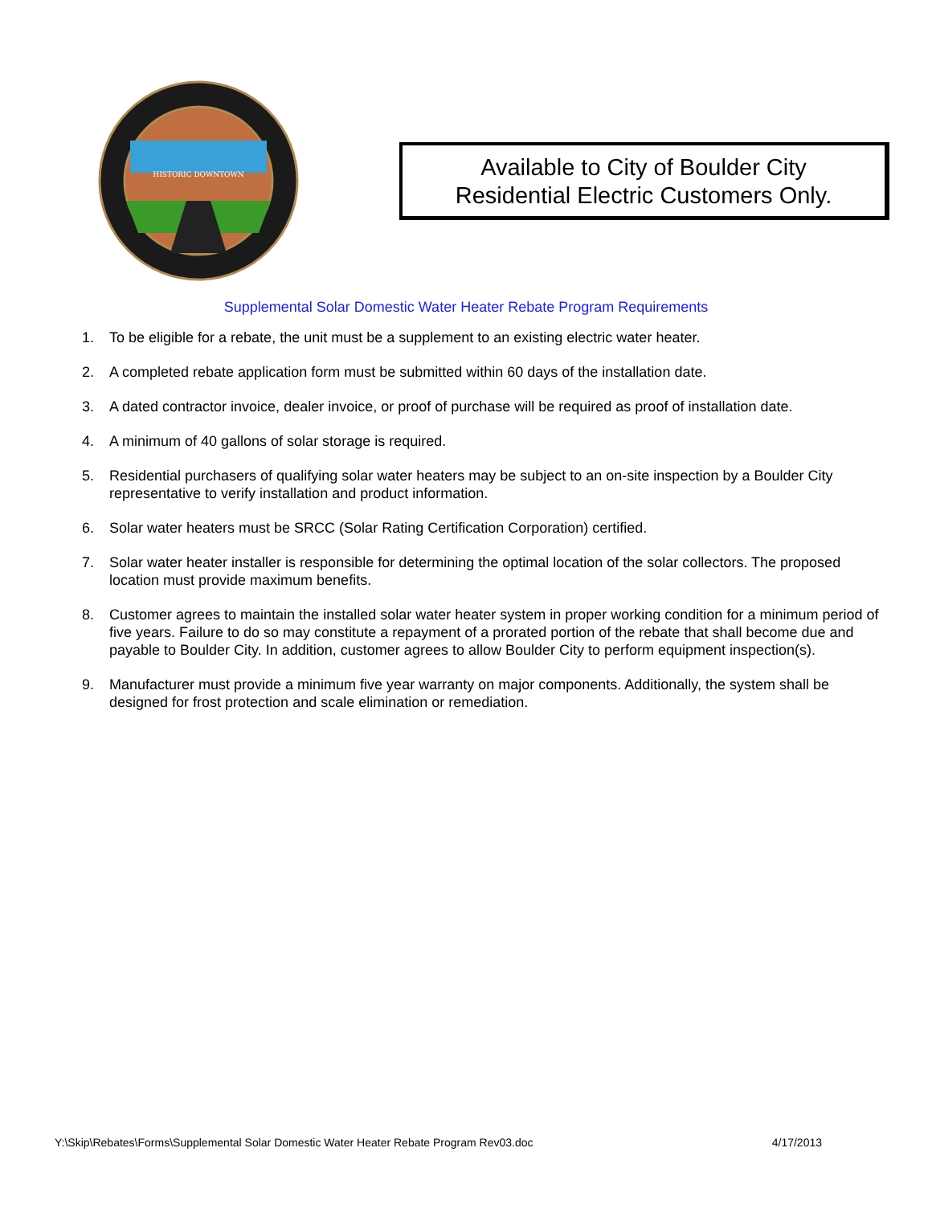HISTORIC DOWNTOWN
Available to City of Boulder City
Residential Electric Customers Only.
Supplemental Solar Domestic Water Heater Rebate Program Requirements
1. To be eligible for a rebate, the unit must be a supplement to an existing electric water heater.
2. A completed rebate application form must be submitted within 60 days of the installation date.
3. A dated contractor invoice, dealer invoice, or proof of purchase will be required as proof of installation date.
4. A minimum of 40 gallons of solar storage is required.
5. Residential purchasers of qualifying solar water heaters may be subject to an on-site inspection by a Boulder City representative to verify installation and product information.
6. Solar water heaters must be SRCC (Solar Rating Certification Corporation) certified.
7. Solar water heater installer is responsible for determining the optimal location of the solar collectors. The proposed location must provide maximum benefits.
8. Customer agrees to maintain the installed solar water heater system in proper working condition for a minimum period of five years. Failure to do so may constitute a repayment of a prorated portion of the rebate that shall become due and payable to Boulder City. In addition, customer agrees to allow Boulder City to perform equipment inspection(s).
9. Manufacturer must provide a minimum five year warranty on major components. Additionally, the system shall be designed for frost protection and scale elimination or remediation.
Y:\Skip\Rebates\Forms\Supplemental Solar Domestic Water Heater Rebate Program Rev03.doc 4/17/2013